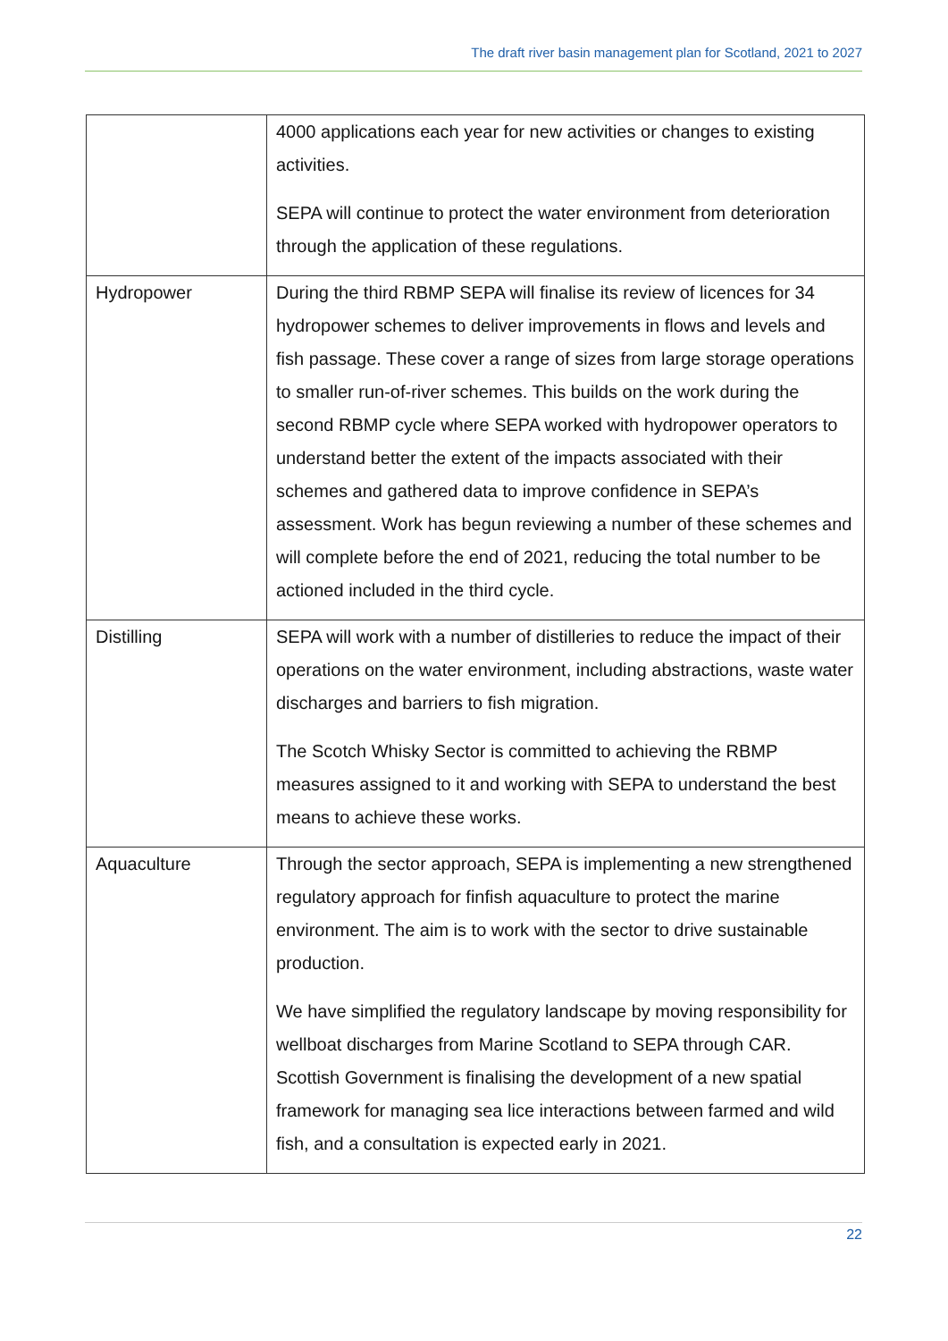The draft river basin management plan for Scotland, 2021 to 2027
| | 4000 applications each year for new activities or changes to existing activities. SEPA will continue to protect the water environment from deterioration through the application of these regulations. |
| Hydropower | During the third RBMP SEPA will finalise its review of licences for 34 hydropower schemes to deliver improvements in flows and levels and fish passage. These cover a range of sizes from large storage operations to smaller run-of-river schemes. This builds on the work during the second RBMP cycle where SEPA worked with hydropower operators to understand better the extent of the impacts associated with their schemes and gathered data to improve confidence in SEPA’s assessment. Work has begun reviewing a number of these schemes and will complete before the end of 2021, reducing the total number to be actioned included in the third cycle. |
| Distilling | SEPA will work with a number of distilleries to reduce the impact of their operations on the water environment, including abstractions, waste water discharges and barriers to fish migration. The Scotch Whisky Sector is committed to achieving the RBMP measures assigned to it and working with SEPA to understand the best means to achieve these works. |
| Aquaculture | Through the sector approach, SEPA is implementing a new strengthened regulatory approach for finfish aquaculture to protect the marine environment. The aim is to work with the sector to drive sustainable production. We have simplified the regulatory landscape by moving responsibility for wellboat discharges from Marine Scotland to SEPA through CAR. Scottish Government is finalising the development of a new spatial framework for managing sea lice interactions between farmed and wild fish, and a consultation is expected early in 2021. |
22